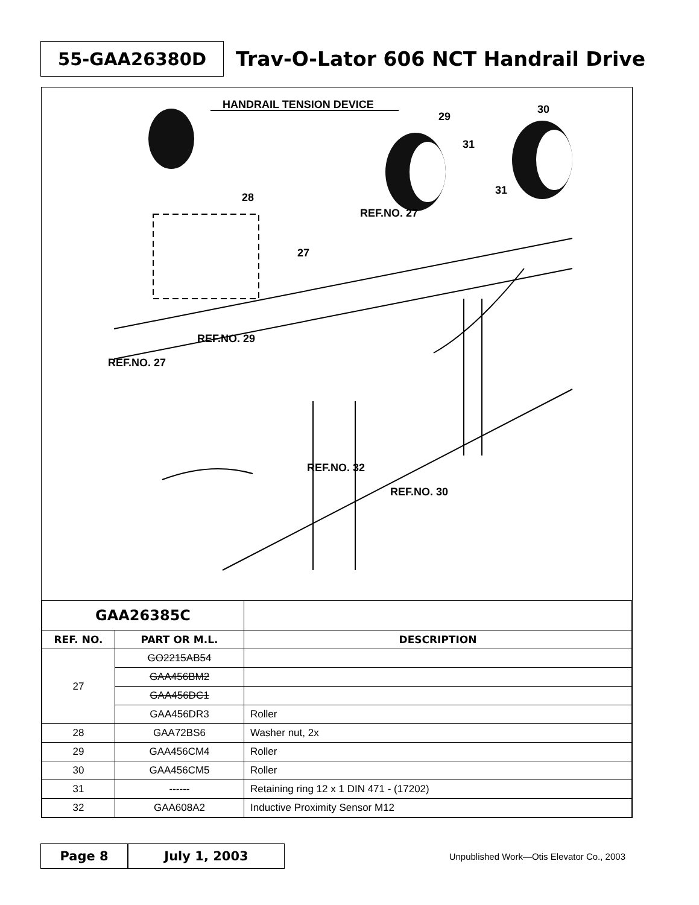55-GAA26380D
Trav-O-Lator 606 NCT Handrail Drive
HANDRAIL TENSION DEVICE
29
30
31
31
28
27
REF.NO. 27
REF.NO. 29
REF.NO. 27
REF.NO. 32
REF.NO. 30
| GAA26385C | | |
| REF. NO. | PART OR M.L. | DESCRIPTION |
| 27 | GO2215AB54 | |
| | GAA456BM2 | |
| | GAA456DC1 | |
| | GAA456DR3 | Roller |
| 28 | GAA72BS6 | Washer nut, 2x |
| 29 | GAA456CM4 | Roller |
| 30 | GAA456CM5 | Roller |
| 31 | ------ | Retaining ring 12 x 1 DIN 471 - (17202) |
| 32 | GAA608A2 | Inductive Proximity Sensor M12 |
Page 8 July 1, 2003
Unpublished Work—Otis Elevator Co., 2003